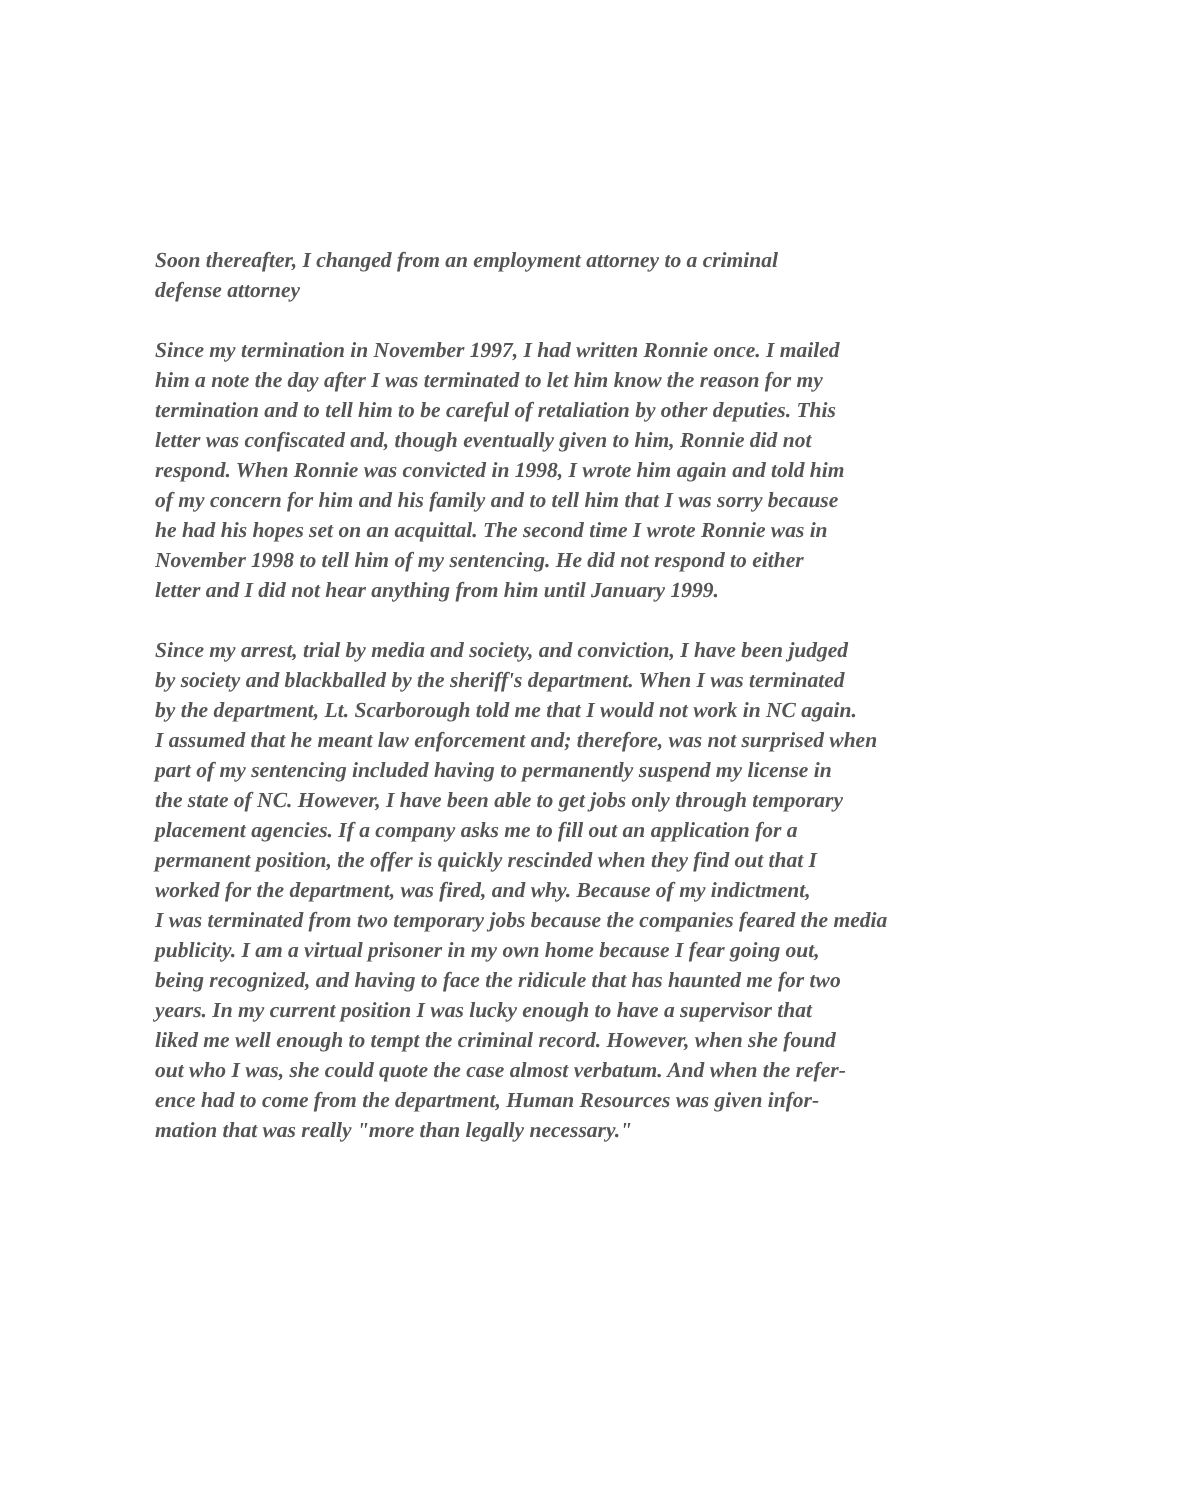Soon thereafter, I changed from an employment attorney to a criminal
defense attorney
Since my termination in November 1997, I had written Ronnie once. I mailed
him a note the day after I was terminated to let him know the reason for my
termination and to tell him to be careful of retaliation by other deputies. This
letter was confiscated and, though eventually given to him, Ronnie did not
respond. When Ronnie was convicted in 1998, I wrote him again and told him
of my concern for him and his family and to tell him that I was sorry because
he had his hopes set on an acquittal. The second time I wrote Ronnie was in
November 1998 to tell him of my sentencing. He did not respond to either
letter and I did not hear anything from him until January 1999.
Since my arrest, trial by media and society, and conviction, I have been judged
by society and blackballed by the sheriff's department. When I was terminated
by the department, Lt. Scarborough told me that I would not work in NC again.
I assumed that he meant law enforcement and; therefore, was not surprised when
part of my sentencing included having to permanently suspend my license in
the state of NC. However, I have been able to get jobs only through temporary
placement agencies. If a company asks me to fill out an application for a
permanent position, the offer is quickly rescinded when they find out that I
worked for the department, was fired, and why. Because of my indictment,
I was terminated from two temporary jobs because the companies feared the media
publicity. I am a virtual prisoner in my own home because I fear going out,
being recognized, and having to face the ridicule that has haunted me for two
years. In my current position I was lucky enough to have a supervisor that
liked me well enough to tempt the criminal record. However, when she found
out who I was, she could quote the case almost verbatum. And when the refer-
ence had to come from the department, Human Resources was given infor-
mation that was really "more than legally necessary."